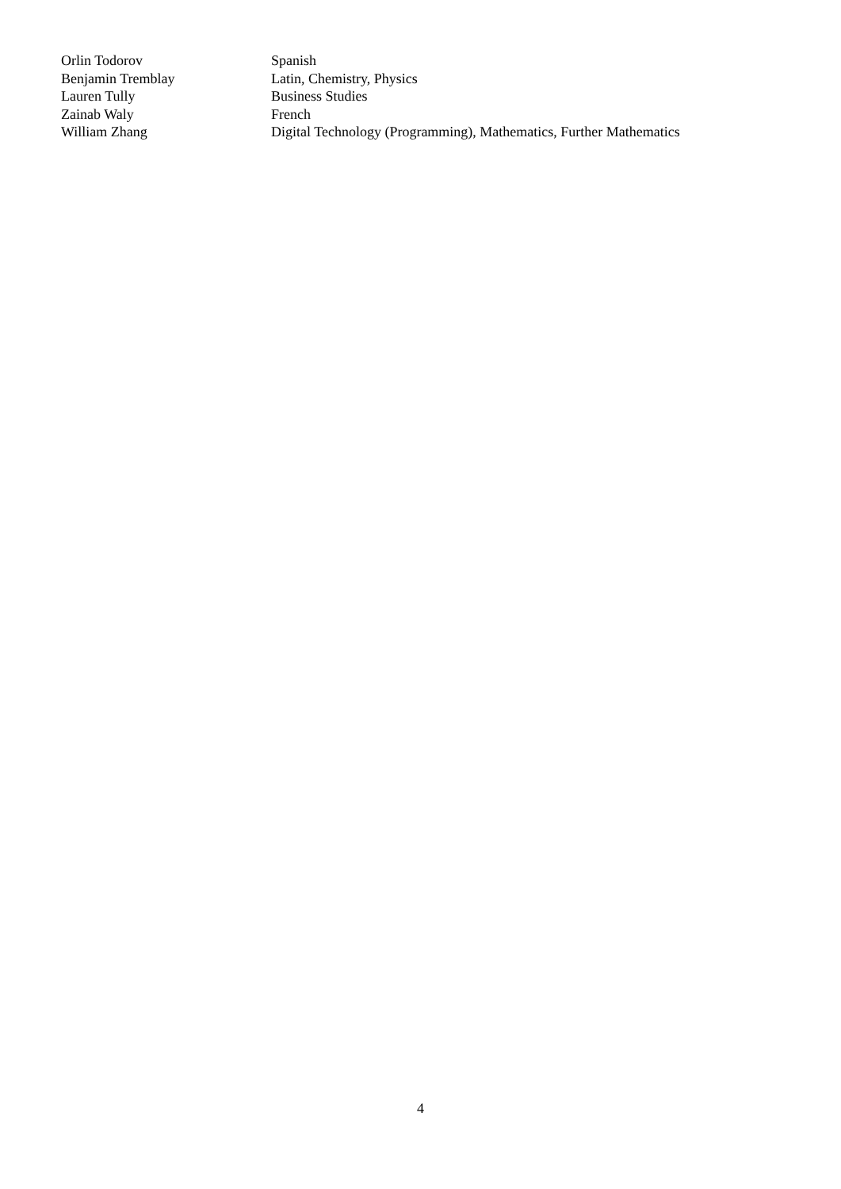| Orlin Todorov | Spanish |
| Benjamin Tremblay | Latin, Chemistry, Physics |
| Lauren Tully | Business Studies |
| Zainab Waly | French |
| William Zhang | Digital Technology (Programming), Mathematics, Further Mathematics |
4